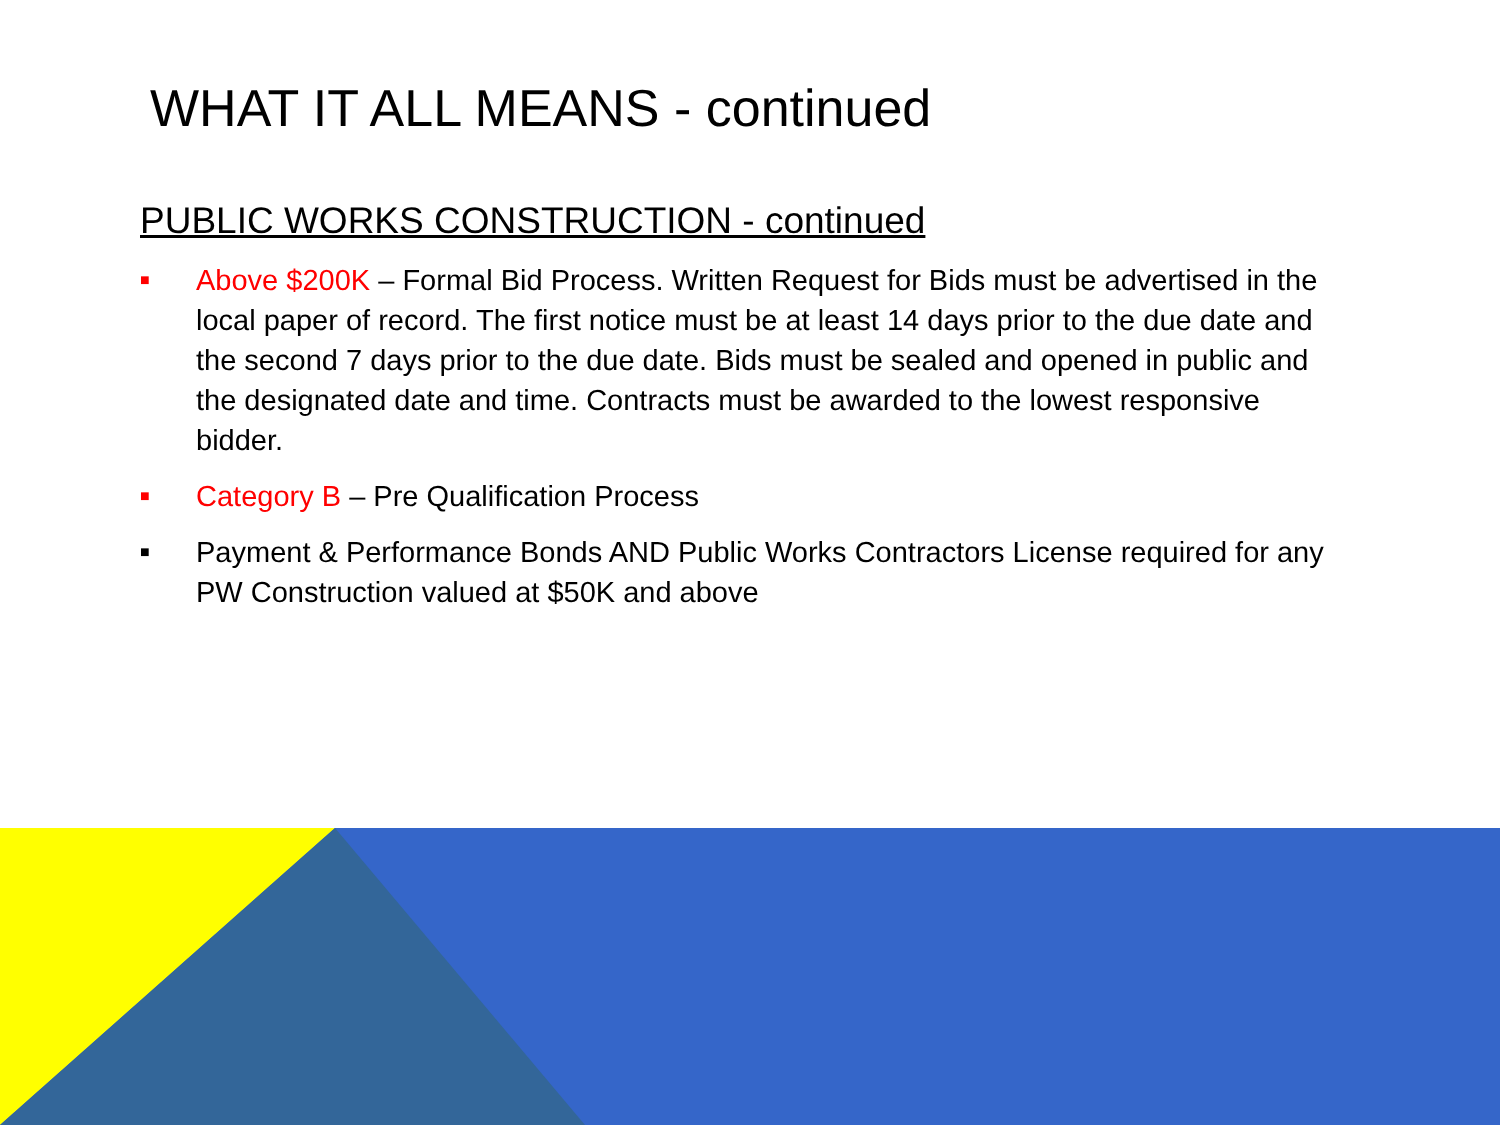WHAT IT ALL MEANS - continued
PUBLIC WORKS CONSTRUCTION - continued
■ Above $200K – Formal Bid Process. Written Request for Bids must be advertised in the local paper of record. The first notice must be at least 14 days prior to the due date and the second 7 days prior to the due date. Bids must be sealed and opened in public and the designated date and time. Contracts must be awarded to the lowest responsive bidder.
■ Category B – Pre Qualification Process
■ Payment & Performance Bonds AND Public Works Contractors License required for any PW Construction valued at $50K and above